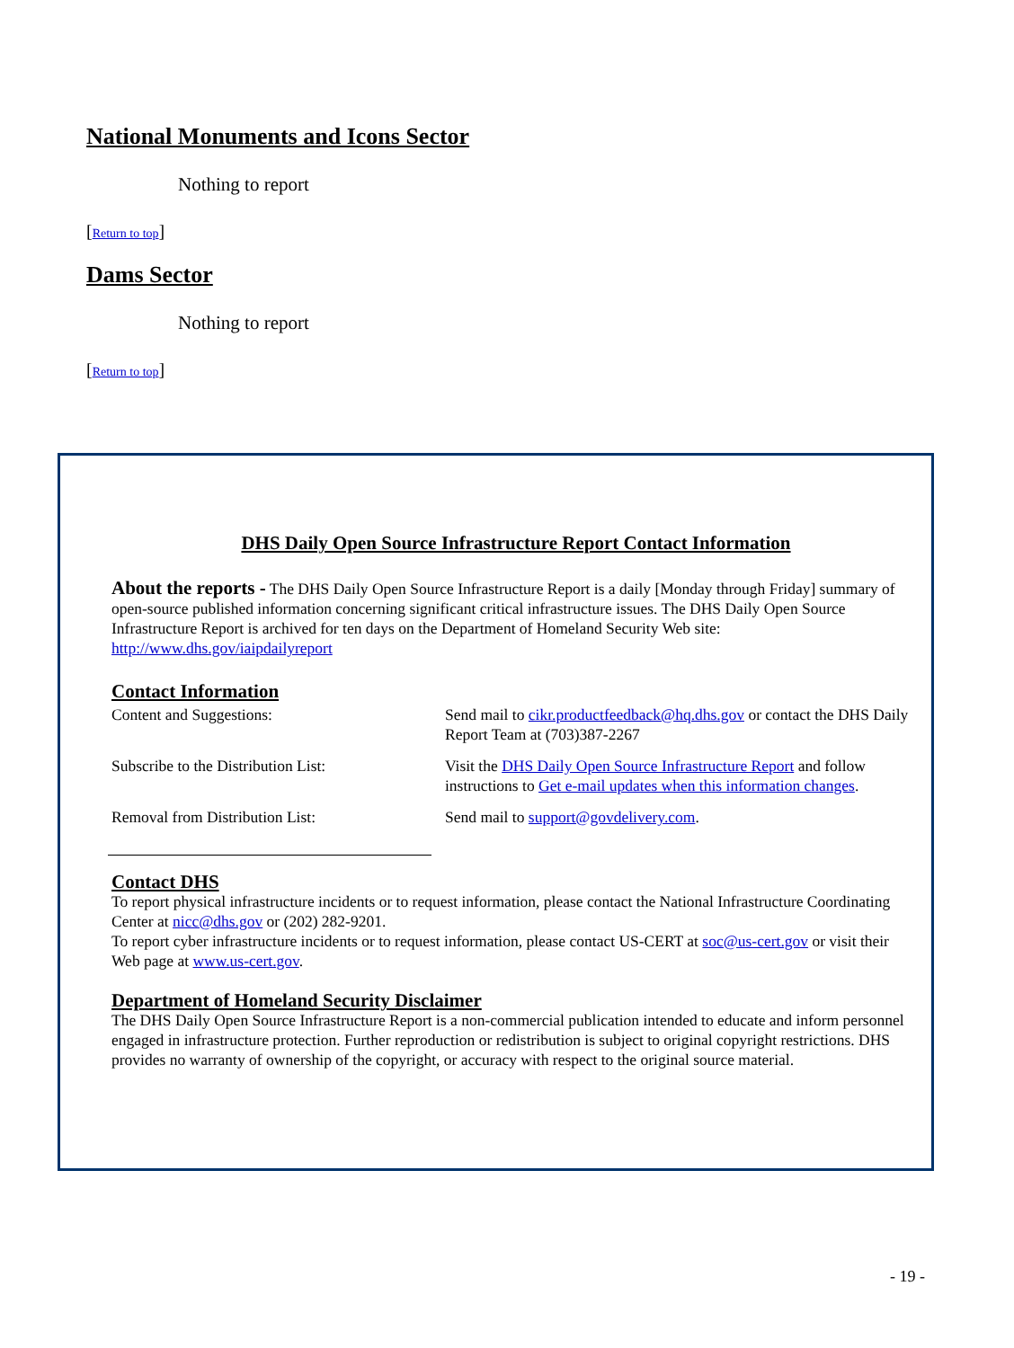National Monuments and Icons Sector
Nothing to report
[Return to top]
Dams Sector
Nothing to report
[Return to top]
DHS Daily Open Source Infrastructure Report Contact Information
About the reports - The DHS Daily Open Source Infrastructure Report is a daily [Monday through Friday] summary of open-source published information concerning significant critical infrastructure issues. The DHS Daily Open Source Infrastructure Report is archived for ten days on the Department of Homeland Security Web site: http://www.dhs.gov/iaipdailyreport
Contact Information
| Content and Suggestions: | Send mail to cikr.productfeedback@hq.dhs.gov or contact the DHS Daily Report Team at (703)387-2267 |
| Subscribe to the Distribution List: | Visit the DHS Daily Open Source Infrastructure Report and follow instructions to Get e-mail updates when this information changes . |
| Removal from Distribution List: | Send mail to support@govdelivery.com . |
Contact DHS
To report physical infrastructure incidents or to request information, please contact the National Infrastructure Coordinating Center at nicc@dhs.gov or (202) 282-9201.
To report cyber infrastructure incidents or to request information, please contact US-CERT at soc@us-cert.gov or visit their Web page at www.us-cert.gov.
Department of Homeland Security Disclaimer
The DHS Daily Open Source Infrastructure Report is a non-commercial publication intended to educate and inform personnel engaged in infrastructure protection. Further reproduction or redistribution is subject to original copyright restrictions. DHS provides no warranty of ownership of the copyright, or accuracy with respect to the original source material.
- 19 -